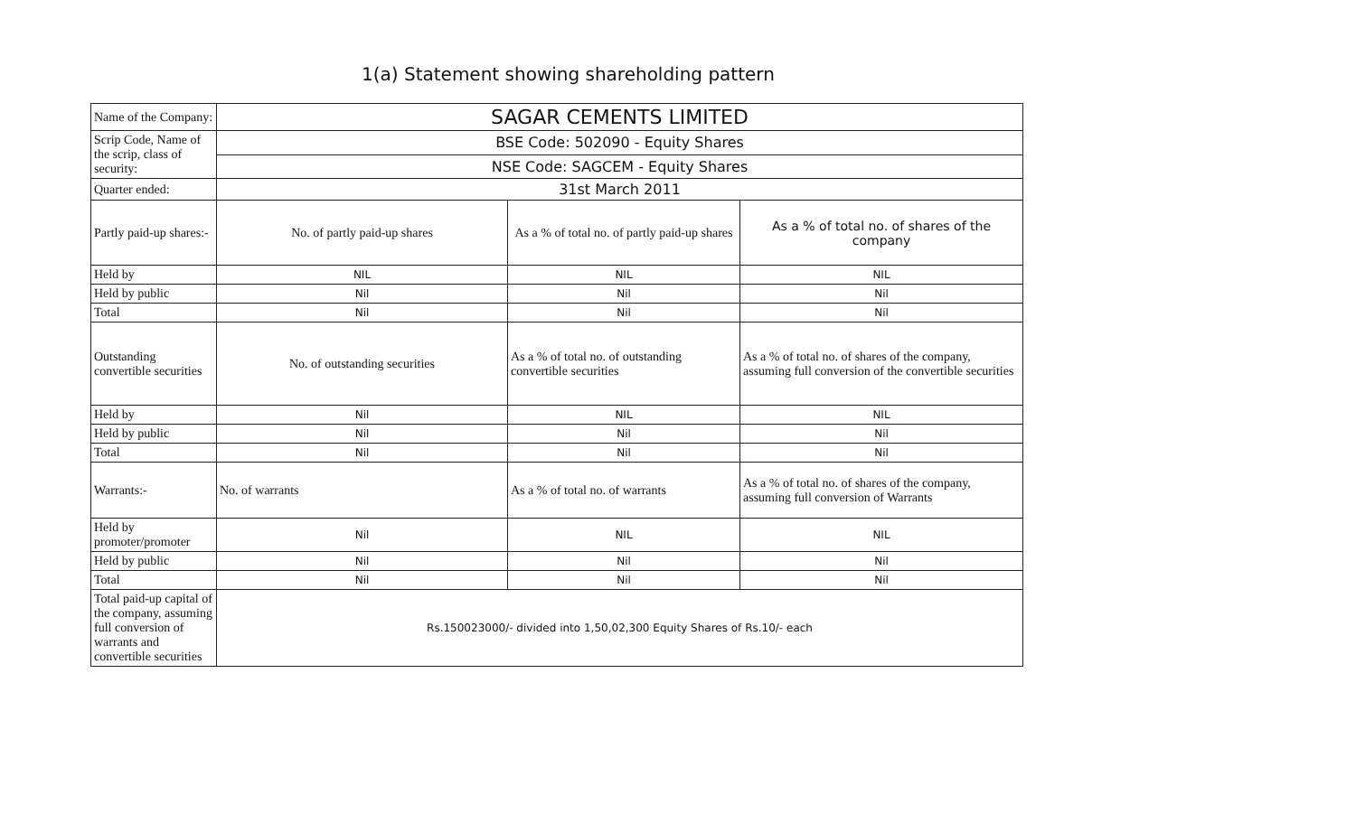1(a) Statement showing shareholding pattern
| Name of the Company: | SAGAR CEMENTS LIMITED | | |
| Scrip Code, Name of the scrip, class of security: | BSE Code: 502090 - Equity Shares | | |
| | NSE Code: SAGCEM - Equity Shares | | |
| Quarter ended: | 31st March 2011 | | |
| Partly paid-up shares:- | No. of partly paid-up shares | As a % of total no. of partly paid-up shares | As a % of total no. of shares of the company |
| Held by | NIL | NIL | NIL |
| Held by public | Nil | Nil | Nil |
| Total | Nil | Nil | Nil |
| Outstanding convertible securities | No. of outstanding securities | As a % of total no. of outstanding convertible securities | As a % of total no. of shares of the company, assuming full conversion of the convertible securities |
| Held by | Nil | NIL | NIL |
| Held by public | Nil | Nil | Nil |
| Total | Nil | Nil | Nil |
| Warrants:- | No. of warrants | As a % of total no. of warrants | As a % of total no. of shares of the company, assuming full conversion of Warrants |
| Held by promoter/promoter | Nil | NIL | NIL |
| Held by public | Nil | Nil | Nil |
| Total | Nil | Nil | Nil |
| Total paid-up capital of the company, assuming full conversion of warrants and convertible securities | Rs.150023000/- divided into 1,50,02,300 Equity Shares of Rs.10/- each | | |